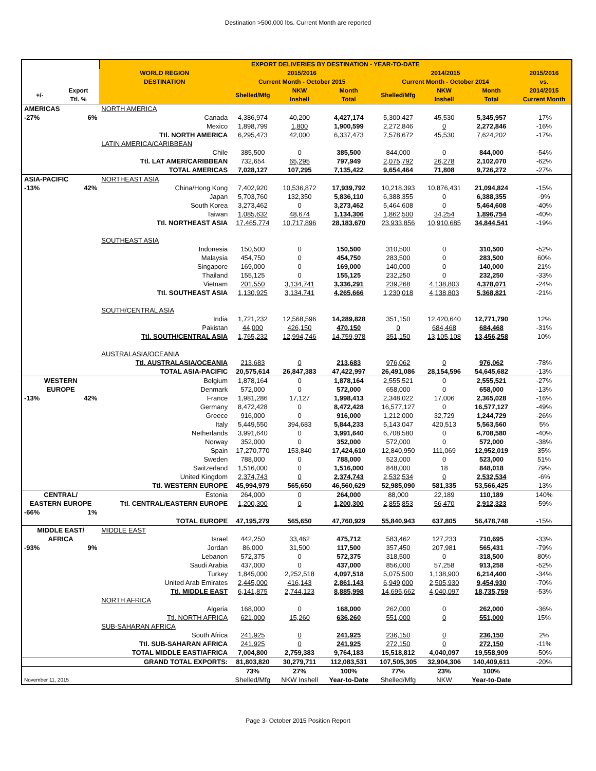Destination >500,000 lbs. Current Month are reported
| | | EXPORT DELIVERIES BY DESTINATION - YEAR-TO-DATE | | | | | | | |
| --- | --- | --- | --- | --- | --- | --- | --- | --- | --- |
| | | WORLD REGION DESTINATION | 2015/2016 Current Month - October 2015 | | | 2014/2015 Current Month - October 2014 | | | 2015/2016 vs. |
| +/- | Export Ttl. % | | Shelled/Mfg | NKW Inshell | Month Total | Shelled/Mfg | NKW Inshell | Month Total | 2014/2015 Current Month |
| AMERICAS | | NORTH AMERICA | | | | | | | |
| -27% | 6% | Canada | 4,386,974 | 40,200 | 4,427,174 | 5,300,427 | 45,530 | 5,345,957 | -17% |
| | | Mexico | 1,898,799 | 1,800 | 1,900,599 | 2,272,846 | 0 | 2,272,846 | -16% |
| | | Ttl. NORTH AMERICA | 6,295,473 | 42,000 | 6,337,473 | 7,578,672 | 45,530 | 7,624,202 | -17% |
| | | LATIN AMERICA/CARIBBEAN | | | | | | | |
| | | Chile | 385,500 | 0 | 385,500 | 844,000 | 0 | 844,000 | -54% |
| | | Ttl. LAT AMER/CARIBBEAN | 732,654 | 65,295 | 797,949 | 2,075,792 | 26,278 | 2,102,070 | -62% |
| | | TOTAL AMERICAS | 7,028,127 | 107,295 | 7,135,422 | 9,654,464 | 71,808 | 9,726,272 | -27% |
| ASIA-PACIFIC | | NORTHEAST ASIA | | | | | | | |
| -13% | 42% | China/Hong Kong | 7,402,920 | 10,536,872 | 17,939,792 | 10,218,393 | 10,876,431 | 21,094,824 | -15% |
| | | Japan | 5,703,760 | 132,350 | 5,836,110 | 6,388,355 | 0 | 6,388,355 | -9% |
| | | South Korea | 3,273,462 | 0 | 3,273,462 | 5,464,608 | 0 | 5,464,608 | -40% |
| | | Taiwan | 1,085,632 | 48,674 | 1,134,306 | 1,862,500 | 34,254 | 1,896,754 | -40% |
| | | Ttl. NORTHEAST ASIA | 17,465,774 | 10,717,896 | 28,183,670 | 23,933,856 | 10,910,685 | 34,844,541 | -19% |
| | | SOUTHEAST ASIA | | | | | | | |
| | | Indonesia | 150,500 | 0 | 150,500 | 310,500 | 0 | 310,500 | -52% |
| | | Malaysia | 454,750 | 0 | 454,750 | 283,500 | 0 | 283,500 | 60% |
| | | Singapore | 169,000 | 0 | 169,000 | 140,000 | 0 | 140,000 | 21% |
| | | Thailand | 155,125 | 0 | 155,125 | 232,250 | 0 | 232,250 | -33% |
| | | Vietnam | 201,550 | 3,134,741 | 3,336,291 | 239,268 | 4,138,803 | 4,378,071 | -24% |
| | | Ttl. SOUTHEAST ASIA | 1,130,925 | 3,134,741 | 4,265,666 | 1,230,018 | 4,138,803 | 5,368,821 | -21% |
| | | SOUTH/CENTRAL ASIA | | | | | | | |
| | | India | 1,721,232 | 12,568,596 | 14,289,828 | 351,150 | 12,420,640 | 12,771,790 | 12% |
| | | Pakistan | 44,000 | 426,150 | 470,150 | 0 | 684,468 | 684,468 | -31% |
| | | Ttl. SOUTH/CENTRAL ASIA | 1,765,232 | 12,994,746 | 14,759,978 | 351,150 | 13,105,108 | 13,456,258 | 10% |
| | | AUSTRALASIA/OCEANIA | | | | | | | |
| | | Ttl. AUSTRALASIA/OCEANIA | 213,683 | 0 | 213,683 | 976,062 | 0 | 976,062 | -78% |
| | | TOTAL ASIA-PACIFIC | 20,575,614 | 26,847,383 | 47,422,997 | 26,491,086 | 28,154,596 | 54,645,682 | -13% |
| WESTERN | | Belgium | 1,878,164 | 0 | 1,878,164 | 2,555,521 | 0 | 2,555,521 | -27% |
| EUROPE | | Denmark | 572,000 | 0 | 572,000 | 658,000 | 0 | 658,000 | -13% |
| -13% | 42% | France | 1,981,286 | 17,127 | 1,998,413 | 2,348,022 | 17,006 | 2,365,028 | -16% |
| | | Germany | 8,472,428 | 0 | 8,472,428 | 16,577,127 | 0 | 16,577,127 | -49% |
| | | Greece | 916,000 | 0 | 916,000 | 1,212,000 | 32,729 | 1,244,729 | -26% |
| | | Italy | 5,449,550 | 394,683 | 5,844,233 | 5,143,047 | 420,513 | 5,563,560 | 5% |
| | | Netherlands | 3,991,640 | 0 | 3,991,640 | 6,708,580 | 0 | 6,708,580 | -40% |
| | | Norway | 352,000 | 0 | 352,000 | 572,000 | 0 | 572,000 | -38% |
| | | Spain | 17,270,770 | 153,840 | 17,424,610 | 12,840,950 | 111,069 | 12,952,019 | 35% |
| | | Sweden | 788,000 | 0 | 788,000 | 523,000 | 0 | 523,000 | 51% |
| | | Switzerland | 1,516,000 | 0 | 1,516,000 | 848,000 | 18 | 848,018 | 79% |
| | | United Kingdom | 2,374,743 | 0 | 2,374,743 | 2,532,534 | 0 | 2,532,534 | -6% |
| | | Ttl. WESTERN EUROPE | 45,994,979 | 565,650 | 46,560,629 | 52,985,090 | 581,335 | 53,566,425 | -13% |
| CENTRAL/ | | Estonia | 264,000 | 0 | 264,000 | 88,000 | 22,189 | 110,189 | 140% |
| EASTERN EUROPE | | Ttl. CENTRAL/EASTERN EUROPE | 1,200,300 | 0 | 1,200,300 | 2,855,853 | 56,470 | 2,912,323 | -59% |
| -66% | 1% | | | | | | | | |
| | | TOTAL EUROPE | 47,195,279 | 565,650 | 47,760,929 | 55,840,943 | 637,805 | 56,478,748 | -15% |
| MIDDLE EAST/ | | MIDDLE EAST | | | | | | | |
| AFRICA | | Israel | 442,250 | 33,462 | 475,712 | 583,462 | 127,233 | 710,695 | -33% |
| -93% | 9% | Jordan | 86,000 | 31,500 | 117,500 | 357,450 | 207,981 | 565,431 | -79% |
| | | Lebanon | 572,375 | 0 | 572,375 | 318,500 | 0 | 318,500 | 80% |
| | | Saudi Arabia | 437,000 | 0 | 437,000 | 856,000 | 57,258 | 913,258 | -52% |
| | | Turkey | 1,845,000 | 2,252,518 | 4,097,518 | 5,075,500 | 1,138,900 | 6,214,400 | -34% |
| | | United Arab Emirates | 2,445,000 | 416,143 | 2,861,143 | 6,949,000 | 2,505,930 | 9,454,930 | -70% |
| | | Ttl. MIDDLE EAST | 6,141,875 | 2,744,123 | 8,885,998 | 14,695,662 | 4,040,097 | 18,735,759 | -53% |
| | | NORTH AFRICA | | | | | | | |
| | | Algeria | 168,000 | 0 | 168,000 | 262,000 | 0 | 262,000 | -36% |
| | | Ttl. NORTH AFRICA | 621,000 | 15,260 | 636,260 | 551,000 | 0 | 551,000 | 15% |
| | | SUB-SAHARAN AFRICA | | | | | | | |
| | | South Africa | 241,925 | 0 | 241,925 | 236,150 | 0 | 236,150 | 2% |
| | | Ttl. SUB-SAHARAN AFRICA | 241,925 | 0 | 241,925 | 272,150 | 0 | 272,150 | -11% |
| | | TOTAL MIDDLE EAST/AFRICA | 7,004,800 | 2,759,383 | 9,764,183 | 15,518,812 | 4,040,097 | 19,558,909 | -50% |
| | | GRAND TOTAL EXPORTS: | 81,803,820 | 30,279,711 | 112,083,531 | 107,505,305 | 32,904,306 | 140,409,611 | -20% |
| | | | 73% | 27% | 100% | 77% | 23% | 100% | |
| November 11, 2015 | | | Shelled/Mfg | NKW Inshell | Year-to-Date | Shelled/Mfg | NKW | Year-to-Date | |
Page 3- October 2015 Position Report